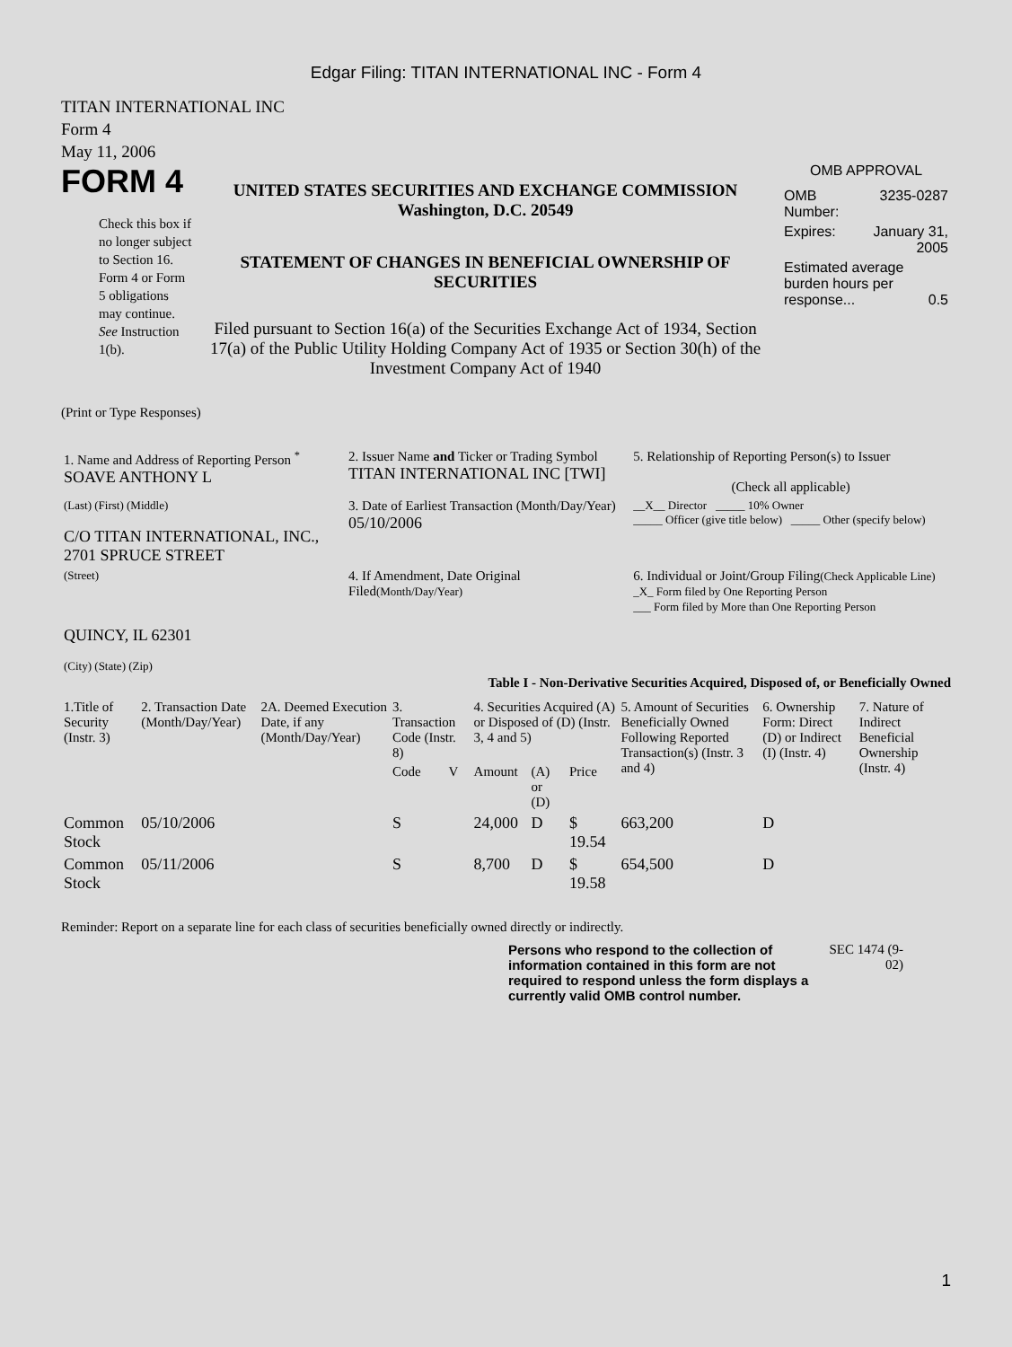Edgar Filing: TITAN INTERNATIONAL INC - Form 4
TITAN INTERNATIONAL INC
Form 4
May 11, 2006
FORM 4
Check this box if no longer subject to Section 16. Form 4 or Form 5 obligations may continue. See Instruction 1(b).
UNITED STATES SECURITIES AND EXCHANGE COMMISSION
Washington, D.C. 20549
STATEMENT OF CHANGES IN BENEFICIAL OWNERSHIP OF SECURITIES
Filed pursuant to Section 16(a) of the Securities Exchange Act of 1934, Section 17(a) of the Public Utility Holding Company Act of 1935 or Section 30(h) of the Investment Company Act of 1940
OMB APPROVAL
| OMB Number: | 3235-0287 |
| Expires: | January 31, 2005 |
| Estimated average burden hours per response... 0.5 | |
(Print or Type Responses)
| 1. Name and Address of Reporting Person <sup>*</sup> SOAVE ANTHONY L | 2. Issuer Name and Ticker or Trading Symbol TITAN INTERNATIONAL INC [TWI] | 5. Relationship of Reporting Person(s) to Issuer (Check all applicable) |
| (Last) (First) (Middle) C/O TITAN INTERNATIONAL, INC., 2701 SPRUCE STREET | 3. Date of Earliest Transaction (Month/Day/Year) 05/10/2006 | __X__ Director _____ 10% Owner _____ Officer (give title below) _____ Other (specify below) |
| (Street) QUINCY, IL 62301 (City) (State) (Zip) | 4. If Amendment, Date Original Filed (Month/Day/Year) | 6. Individual or Joint/Group Filing (Check Applicable Line) _X_ Form filed by One Reporting Person ___ Form filed by More than One Reporting Person |
Table I - Non-Derivative Securities Acquired, Disposed of, or Beneficially Owned
| 1.Title of Security (Instr. 3) | 2. Transaction Date (Month/Day/Year) | 2A. Deemed Execution Date, if any (Month/Day/Year) | 3. Transaction Code (Instr. 8) | | 4. Securities Acquired (A) or Disposed of (D) (Instr. 3, 4 and 5) | | | 5. Amount of Securities Beneficially Owned Following Reported Transaction(s) (Instr. 3 and 4) | 6. Ownership Form: Direct (D) or Indirect (I) (Instr. 4) | 7. Nature of Indirect Beneficial Ownership (Instr. 4) |
| --- | --- | --- | --- | --- | --- | --- | --- | --- | --- | --- |
| | | | Code | V | Amount | (A) or (D) | Price | | | |
| Common Stock | 05/10/2006 | | S | | 24,000 | D | $ 19.54 | 663,200 | D | |
| Common Stock | 05/11/2006 | | S | | 8,700 | D | $ 19.58 | 654,500 | D | |
Reminder: Report on a separate line for each class of securities beneficially owned directly or indirectly.
Persons who respond to the collection of information contained in this form are not required to respond unless the form displays a currently valid OMB control number.
SEC 1474 (9-02)
1